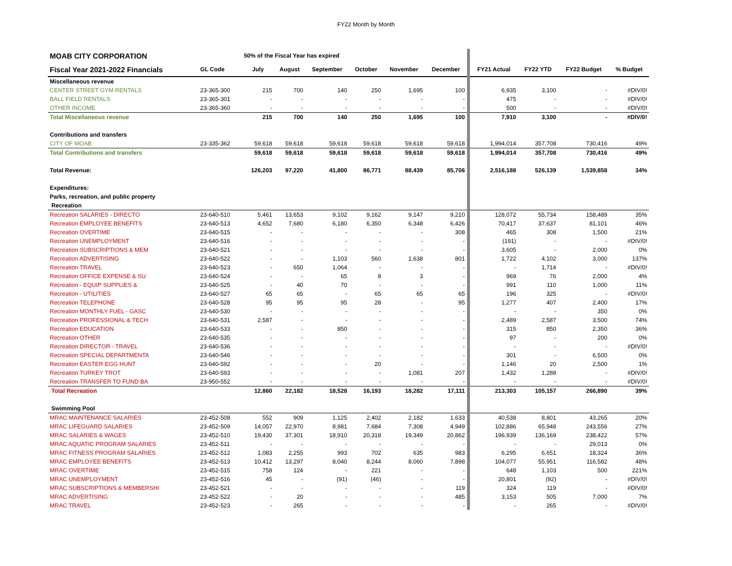FY22 Month by Month
| MOAB CITY CORPORATION | | 50% of the Fiscal Year has expired | | | | | | | | | |
| Fiscal Year 2021-2022 Financials | GL Code | July | August | September | October | November | December | FY21 Actual | FY22 YTD | FY22 Budget | % Budget |
| Miscellaneous revenue | | | | | | | | | | | |
| CENTER STREET GYM RENTALS | 23-365-300 | 215 | 700 | 140 | 250 | 1,695 | 100 | 6,935 | 3,100 | - | #DIV/0! |
| BALL FIELD RENTALS | 23-365-301 | - | - | - | - | - | - | 475 | - | - | #DIV/0! |
| OTHER INCOME | 23-365-360 | - | - | - | - | - | - | 500 | - | - | #DIV/0! |
| Total Miscellaneous revenue | | 215 | 700 | 140 | 250 | 1,695 | 100 | 7,910 | 3,100 | - | #DIV/0! |
| Contributions and transfers | | | | | | | | | | | |
| CITY OF MOAB | 23-335-362 | 59,618 | 59,618 | 59,618 | 59,618 | 59,618 | 59,618 | 1,994,014 | 357,708 | 730,416 | 49% |
| Total Contributions and transfers | | 59,618 | 59,618 | 59,618 | 59,618 | 59,618 | 59,618 | 1,994,014 | 357,708 | 730,416 | 49% |
| Total Revenue: | | 126,203 | 97,220 | 41,800 | 86,771 | 88,439 | 85,706 | 2,516,188 | 526,139 | 1,539,858 | 34% |
| Expenditures: | | | | | | | | | | | |
| Parks, recreation, and public property | | | | | | | | | | | |
| Recreation | | | | | | | | | | | |
| Recreation SALARIES - DIRECTO | 23-640-510 | 5,461 | 13,653 | 9,102 | 9,162 | 9,147 | 9,210 | 128,072 | 55,734 | 158,489 | 35% |
| Recreation EMPLOYEE BENEFITS | 23-640-513 | 4,652 | 7,680 | 6,180 | 6,350 | 6,348 | 6,426 | 70,417 | 37,637 | 81,101 | 46% |
| Recreation OVERTIME | 23-640-515 | - | - | - | - | - | 308 | 465 | 308 | 1,500 | 21% |
| Recreation UNEMPLOYMENT | 23-640-516 | - | - | - | - | - | - | (191) | - | - | #DIV/0! |
| Recreation SUBSCRIPTIONS & MEM | 23-640-521 | - | - | - | - | - | - | 3,605 | - | 2,000 | 0% |
| Recreation ADVERTISING | 23-640-522 | - | - | 1,103 | 560 | 1,638 | 801 | 1,722 | 4,102 | 3,000 | 137% |
| Recreation TRAVEL | 23-640-523 | - | 650 | 1,064 | - | - | - | - | 1,714 | - | #DIV/0! |
| Recreation OFFICE EXPENSE & SU | 23-640-524 | - | - | 65 | 8 | 3 | - | 969 | 76 | 2,000 | 4% |
| Recreation - EQUIP SUPPLIES & | 23-640-525 | - | 40 | 70 | - | - | - | 991 | 110 | 1,000 | 11% |
| Recreation - UTILITIES | 23-640-527 | 65 | 65 | - | 65 | 65 | 65 | 196 | 325 | - | #DIV/0! |
| Recreation TELEPHONE | 23-640-528 | 95 | 95 | 95 | 28 | - | 95 | 1,277 | 407 | 2,400 | 17% |
| Recreation MONTHLY FUEL - GASC | 23-640-530 | - | - | - | - | - | - | - | - | 350 | 0% |
| Recreation PROFESSIONAL & TECH | 23-640-531 | 2,587 | - | - | - | - | - | 2,489 | 2,587 | 3,500 | 74% |
| Recreation EDUCATION | 23-640-533 | - | - | 850 | - | - | - | 315 | 850 | 2,350 | 36% |
| Recreation OTHER | 23-640-535 | - | - | - | - | - | - | 97 | - | 200 | 0% |
| Recreation DIRECTOR - TRAVEL | 23-640-536 | - | - | - | - | - | - | - | - | - | #DIV/0! |
| Recreation SPECIAL DEPARTMENTA | 23-640-546 | - | - | - | - | - | - | 301 | - | 6,500 | 0% |
| Recreation EASTER EGG HUNT | 23-640-592 | - | - | - | 20 | - | - | 1,146 | 20 | 2,500 | 1% |
| Recreation TURKEY TROT | 23-640-593 | - | - | - | - | 1,081 | 207 | 1,432 | 1,288 | - | #DIV/0! |
| Recreation TRANSFER TO FUND BA | 23-950-552 | - | - | - | - | - | - | - | - | - | #DIV/0! |
| Total Recreation | | 12,860 | 22,182 | 18,528 | 16,193 | 18,282 | 17,111 | 213,303 | 105,157 | 266,890 | 39% |
| Swimming Pool | | | | | | | | | | | |
| MRAC MAINTENANCE SALARIES | 23-452-508 | 552 | 909 | 1,125 | 2,402 | 2,182 | 1,633 | 40,538 | 8,801 | 43,265 | 20% |
| MRAC LIFEGUARD SALARIES | 23-452-509 | 14,057 | 22,970 | 8,981 | 7,684 | 7,308 | 4,949 | 102,886 | 65,948 | 243,556 | 27% |
| MRAC SALARIES & WAGES | 23-452-510 | 19,430 | 37,301 | 18,910 | 20,318 | 19,349 | 20,862 | 196,939 | 136,169 | 238,422 | 57% |
| MRAC AQUATIC PROGRAM SALARIES | 23-452-511 | - | - | - | - | - | - | - | - | 29,013 | 0% |
| MRAC FITNESS PROGRAM SALARIES | 23-452-512 | 1,083 | 2,255 | 993 | 702 | 635 | 983 | 6,295 | 6,651 | 18,324 | 36% |
| MRAC EMPLOYEE BENEFITS | 23-452-513 | 10,412 | 13,297 | 8,040 | 8,244 | 8,060 | 7,898 | 104,077 | 55,951 | 116,582 | 48% |
| MRAC OVERTIME | 23-452-515 | 758 | 124 | - | 221 | - | - | 648 | 1,103 | 500 | 221% |
| MRAC UNEMPLOYMENT | 23-452-516 | 45 | - | (91) | (46) | - | - | 20,801 | (92) | - | #DIV/0! |
| MRAC SUBSCRIPTIONS & MEMBERSHI | 23-452-521 | - | - | - | - | - | 119 | 324 | 119 | - | #DIV/0! |
| MRAC ADVERTISING | 23-452-522 | - | 20 | - | - | - | 485 | 3,153 | 505 | 7,000 | 7% |
| MRAC TRAVEL | 23-452-523 | - | 265 | - | - | - | - | - | 265 | - | #DIV/0! |